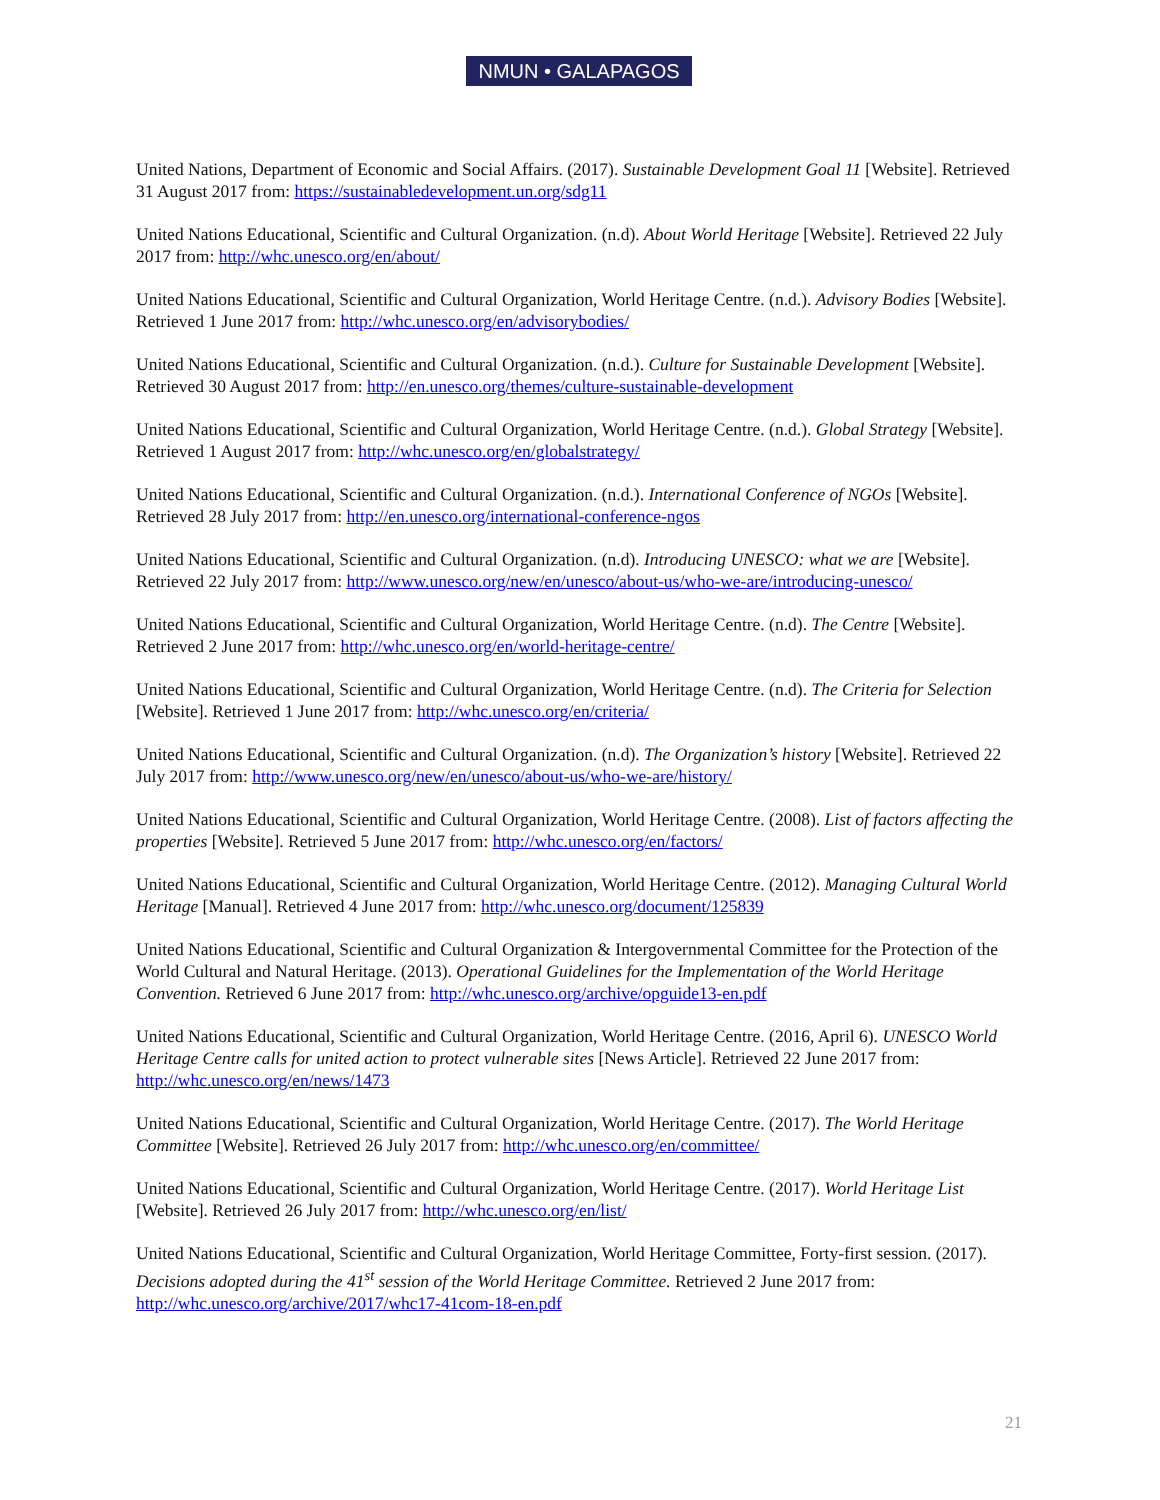NMUN • GALAPAGOS
United Nations, Department of Economic and Social Affairs. (2017). Sustainable Development Goal 11 [Website]. Retrieved 31 August 2017 from: https://sustainabledevelopment.un.org/sdg11
United Nations Educational, Scientific and Cultural Organization. (n.d). About World Heritage [Website]. Retrieved 22 July 2017 from: http://whc.unesco.org/en/about/
United Nations Educational, Scientific and Cultural Organization, World Heritage Centre. (n.d.). Advisory Bodies [Website]. Retrieved 1 June 2017 from: http://whc.unesco.org/en/advisorybodies/
United Nations Educational, Scientific and Cultural Organization. (n.d.). Culture for Sustainable Development [Website]. Retrieved 30 August 2017 from: http://en.unesco.org/themes/culture-sustainable-development
United Nations Educational, Scientific and Cultural Organization, World Heritage Centre. (n.d.). Global Strategy [Website]. Retrieved 1 August 2017 from: http://whc.unesco.org/en/globalstrategy/
United Nations Educational, Scientific and Cultural Organization. (n.d.). International Conference of NGOs [Website]. Retrieved 28 July 2017 from: http://en.unesco.org/international-conference-ngos
United Nations Educational, Scientific and Cultural Organization. (n.d). Introducing UNESCO: what we are [Website]. Retrieved 22 July 2017 from: http://www.unesco.org/new/en/unesco/about-us/who-we-are/introducing-unesco/
United Nations Educational, Scientific and Cultural Organization, World Heritage Centre. (n.d). The Centre [Website]. Retrieved 2 June 2017 from: http://whc.unesco.org/en/world-heritage-centre/
United Nations Educational, Scientific and Cultural Organization, World Heritage Centre. (n.d). The Criteria for Selection [Website]. Retrieved 1 June 2017 from: http://whc.unesco.org/en/criteria/
United Nations Educational, Scientific and Cultural Organization. (n.d). The Organization’s history [Website]. Retrieved 22 July 2017 from: http://www.unesco.org/new/en/unesco/about-us/who-we-are/history/
United Nations Educational, Scientific and Cultural Organization, World Heritage Centre. (2008). List of factors affecting the properties [Website]. Retrieved 5 June 2017 from: http://whc.unesco.org/en/factors/
United Nations Educational, Scientific and Cultural Organization, World Heritage Centre. (2012). Managing Cultural World Heritage [Manual]. Retrieved 4 June 2017 from: http://whc.unesco.org/document/125839
United Nations Educational, Scientific and Cultural Organization & Intergovernmental Committee for the Protection of the World Cultural and Natural Heritage. (2013). Operational Guidelines for the Implementation of the World Heritage Convention. Retrieved 6 June 2017 from: http://whc.unesco.org/archive/opguide13-en.pdf
United Nations Educational, Scientific and Cultural Organization, World Heritage Centre. (2016, April 6). UNESCO World Heritage Centre calls for united action to protect vulnerable sites [News Article]. Retrieved 22 June 2017 from: http://whc.unesco.org/en/news/1473
United Nations Educational, Scientific and Cultural Organization, World Heritage Centre. (2017). The World Heritage Committee [Website]. Retrieved 26 July 2017 from: http://whc.unesco.org/en/committee/
United Nations Educational, Scientific and Cultural Organization, World Heritage Centre. (2017). World Heritage List [Website]. Retrieved 26 July 2017 from: http://whc.unesco.org/en/list/
United Nations Educational, Scientific and Cultural Organization, World Heritage Committee, Forty-first session. (2017). Decisions adopted during the 41<sup>st</sup> session of the World Heritage Committee. Retrieved 2 June 2017 from: http://whc.unesco.org/archive/2017/whc17-41com-18-en.pdf
21